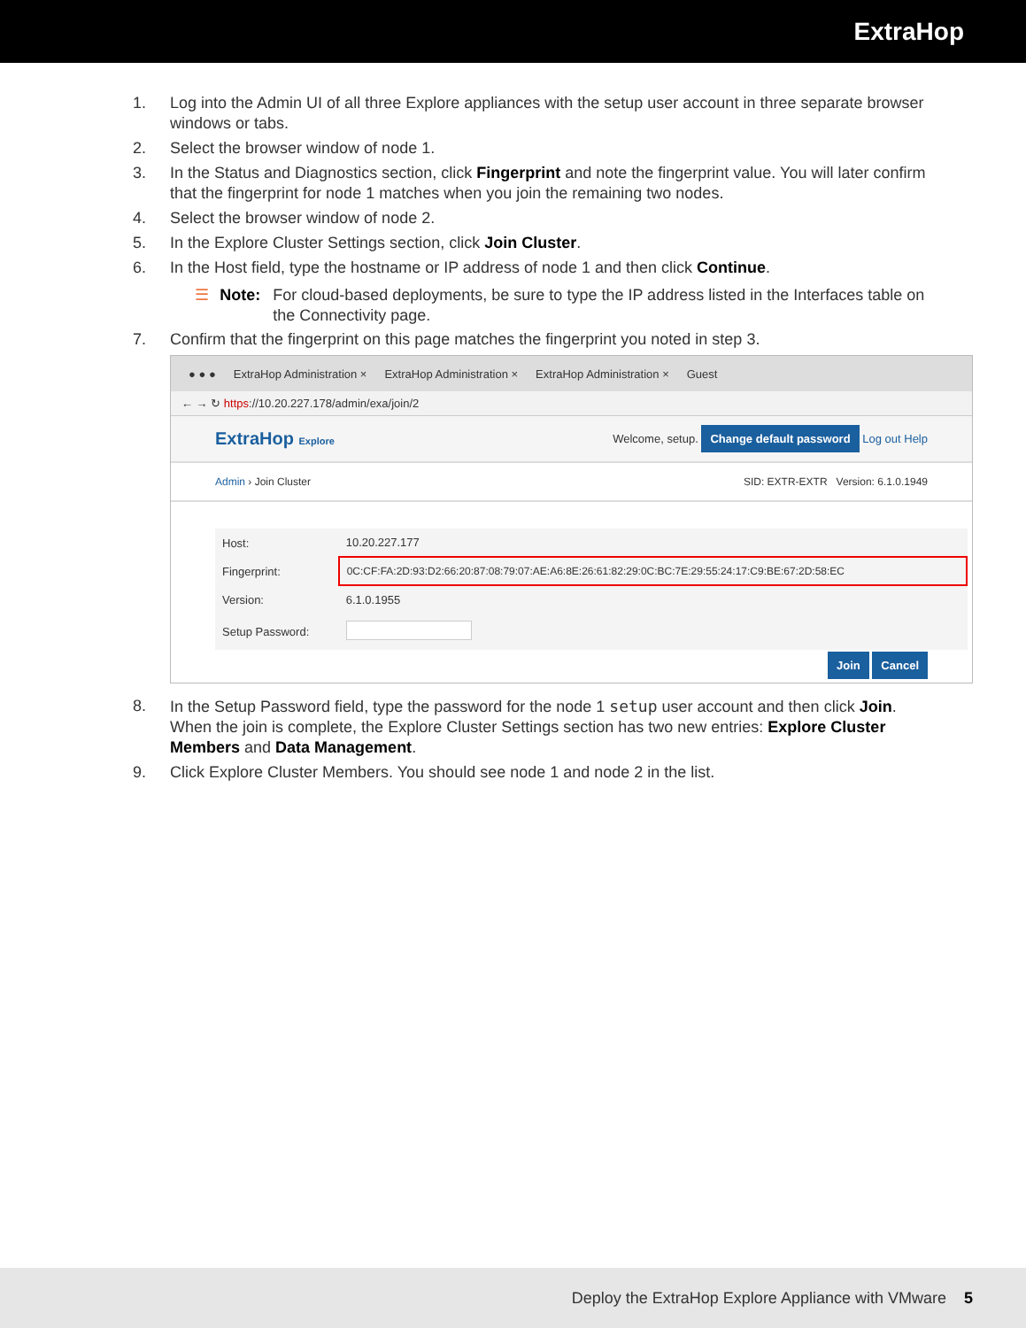ExtraHop
1. Log into the Admin UI of all three Explore appliances with the setup user account in three separate browser windows or tabs.
2. Select the browser window of node 1.
3. In the Status and Diagnostics section, click Fingerprint and note the fingerprint value. You will later confirm that the fingerprint for node 1 matches when you join the remaining two nodes.
4. Select the browser window of node 2.
5. In the Explore Cluster Settings section, click Join Cluster.
6. In the Host field, type the hostname or IP address of node 1 and then click Continue.
☰ Note: For cloud-based deployments, be sure to type the IP address listed in the Interfaces table on the Connectivity page.
7. Confirm that the fingerprint on this page matches the fingerprint you noted in step 3.
● ● ● ExtraHop Administration × ExtraHop Administration × ExtraHop Administration × Guest
← → ↻ https://10.20.227.178/admin/exa/join/2
ExtraHop Explore Welcome, setup. Change default password Log out Help
Admin › Join Cluster SID: EXTR-EXTR Version: 6.1.0.1949
| Host: | 10.20.227.177 |
| Fingerprint: | 0C:CF:FA:2D:93:D2:66:20:87:08:79:07:AE:A6:8E:26:61:82:29:0C:BC:7E:29:55:24:17:C9:BE:67:2D:58:EC |
| Version: | 6.1.0.1955 |
| Setup Password: | |
Join Cancel
8. In the Setup Password field, type the password for the node 1 setup user account and then click Join.
When the join is complete, the Explore Cluster Settings section has two new entries: Explore Cluster Members and Data Management.
9. Click Explore Cluster Members. You should see node 1 and node 2 in the list.
Deploy the ExtraHop Explore Appliance with VMware 5